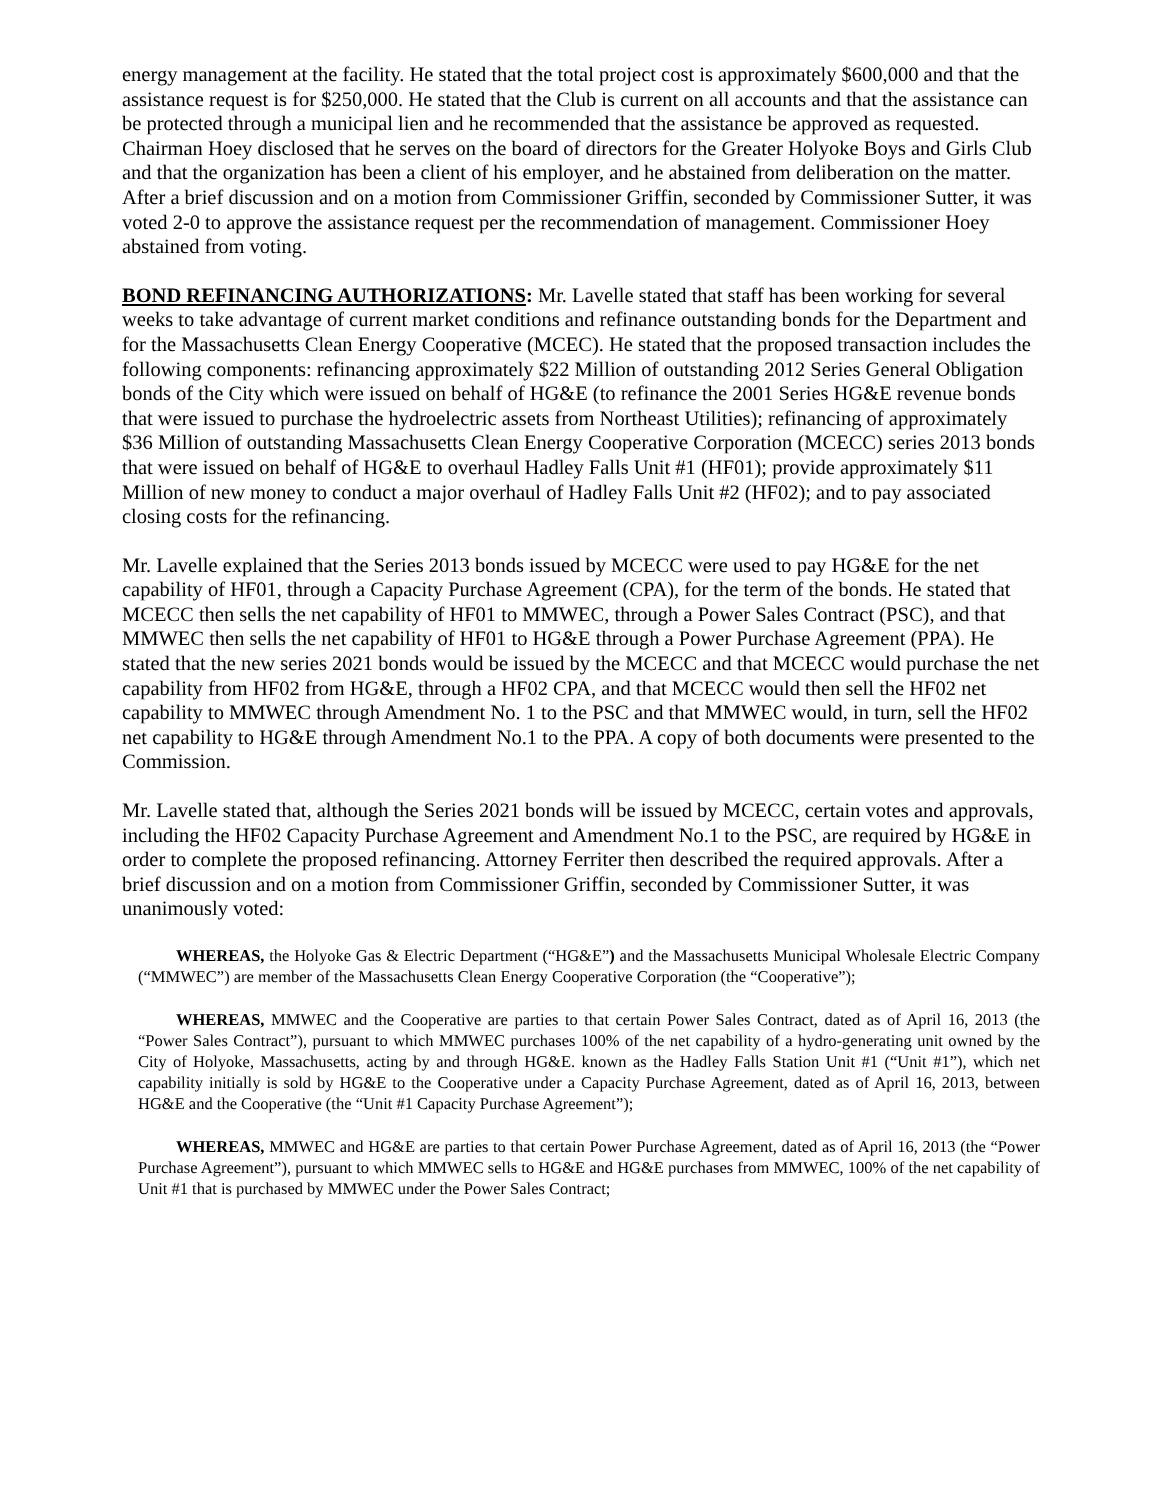energy management at the facility. He stated that the total project cost is approximately $600,000 and that the assistance request is for $250,000. He stated that the Club is current on all accounts and that the assistance can be protected through a municipal lien and he recommended that the assistance be approved as requested. Chairman Hoey disclosed that he serves on the board of directors for the Greater Holyoke Boys and Girls Club and that the organization has been a client of his employer, and he abstained from deliberation on the matter. After a brief discussion and on a motion from Commissioner Griffin, seconded by Commissioner Sutter, it was voted 2-0 to approve the assistance request per the recommendation of management. Commissioner Hoey abstained from voting.
BOND REFINANCING AUTHORIZATIONS: Mr. Lavelle stated that staff has been working for several weeks to take advantage of current market conditions and refinance outstanding bonds for the Department and for the Massachusetts Clean Energy Cooperative (MCEC). He stated that the proposed transaction includes the following components: refinancing approximately $22 Million of outstanding 2012 Series General Obligation bonds of the City which were issued on behalf of HG&E (to refinance the 2001 Series HG&E revenue bonds that were issued to purchase the hydroelectric assets from Northeast Utilities); refinancing of approximately $36 Million of outstanding Massachusetts Clean Energy Cooperative Corporation (MCECC) series 2013 bonds that were issued on behalf of HG&E to overhaul Hadley Falls Unit #1 (HF01); provide approximately $11 Million of new money to conduct a major overhaul of Hadley Falls Unit #2 (HF02); and to pay associated closing costs for the refinancing.
Mr. Lavelle explained that the Series 2013 bonds issued by MCECC were used to pay HG&E for the net capability of HF01, through a Capacity Purchase Agreement (CPA), for the term of the bonds. He stated that MCECC then sells the net capability of HF01 to MMWEC, through a Power Sales Contract (PSC), and that MMWEC then sells the net capability of HF01 to HG&E through a Power Purchase Agreement (PPA). He stated that the new series 2021 bonds would be issued by the MCECC and that MCECC would purchase the net capability from HF02 from HG&E, through a HF02 CPA, and that MCECC would then sell the HF02 net capability to MMWEC through Amendment No. 1 to the PSC and that MMWEC would, in turn, sell the HF02 net capability to HG&E through Amendment No.1 to the PPA. A copy of both documents were presented to the Commission.
Mr. Lavelle stated that, although the Series 2021 bonds will be issued by MCECC, certain votes and approvals, including the HF02 Capacity Purchase Agreement and Amendment No.1 to the PSC, are required by HG&E in order to complete the proposed refinancing. Attorney Ferriter then described the required approvals. After a brief discussion and on a motion from Commissioner Griffin, seconded by Commissioner Sutter, it was unanimously voted:
WHEREAS, the Holyoke Gas & Electric Department (“HG&E”) and the Massachusetts Municipal Wholesale Electric Company (“MMWEC”) are member of the Massachusetts Clean Energy Cooperative Corporation (the “Cooperative”);
WHEREAS, MMWEC and the Cooperative are parties to that certain Power Sales Contract, dated as of April 16, 2013 (the “Power Sales Contract”), pursuant to which MMWEC purchases 100% of the net capability of a hydro-generating unit owned by the City of Holyoke, Massachusetts, acting by and through HG&E. known as the Hadley Falls Station Unit #1 (“Unit #1”), which net capability initially is sold by HG&E to the Cooperative under a Capacity Purchase Agreement, dated as of April 16, 2013, between HG&E and the Cooperative (the “Unit #1 Capacity Purchase Agreement”);
WHEREAS, MMWEC and HG&E are parties to that certain Power Purchase Agreement, dated as of April 16, 2013 (the “Power Purchase Agreement”), pursuant to which MMWEC sells to HG&E and HG&E purchases from MMWEC, 100% of the net capability of Unit #1 that is purchased by MMWEC under the Power Sales Contract;